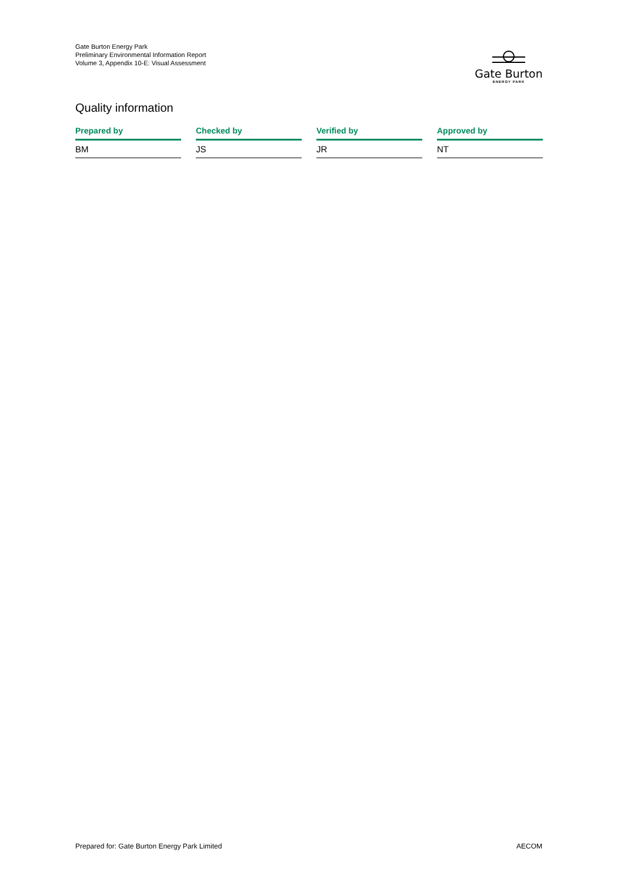Gate Burton Energy Park
Preliminary Environmental Information Report
Volume 3, Appendix 10-E: Visual Assessment
Gate Burton
ENERGY PARK
Quality information
| Prepared by | Checked by | Verified by | Approved by |
| --- | --- | --- | --- |
| BM | JS | JR | NT |
Prepared for: Gate Burton Energy Park Limited AECOM